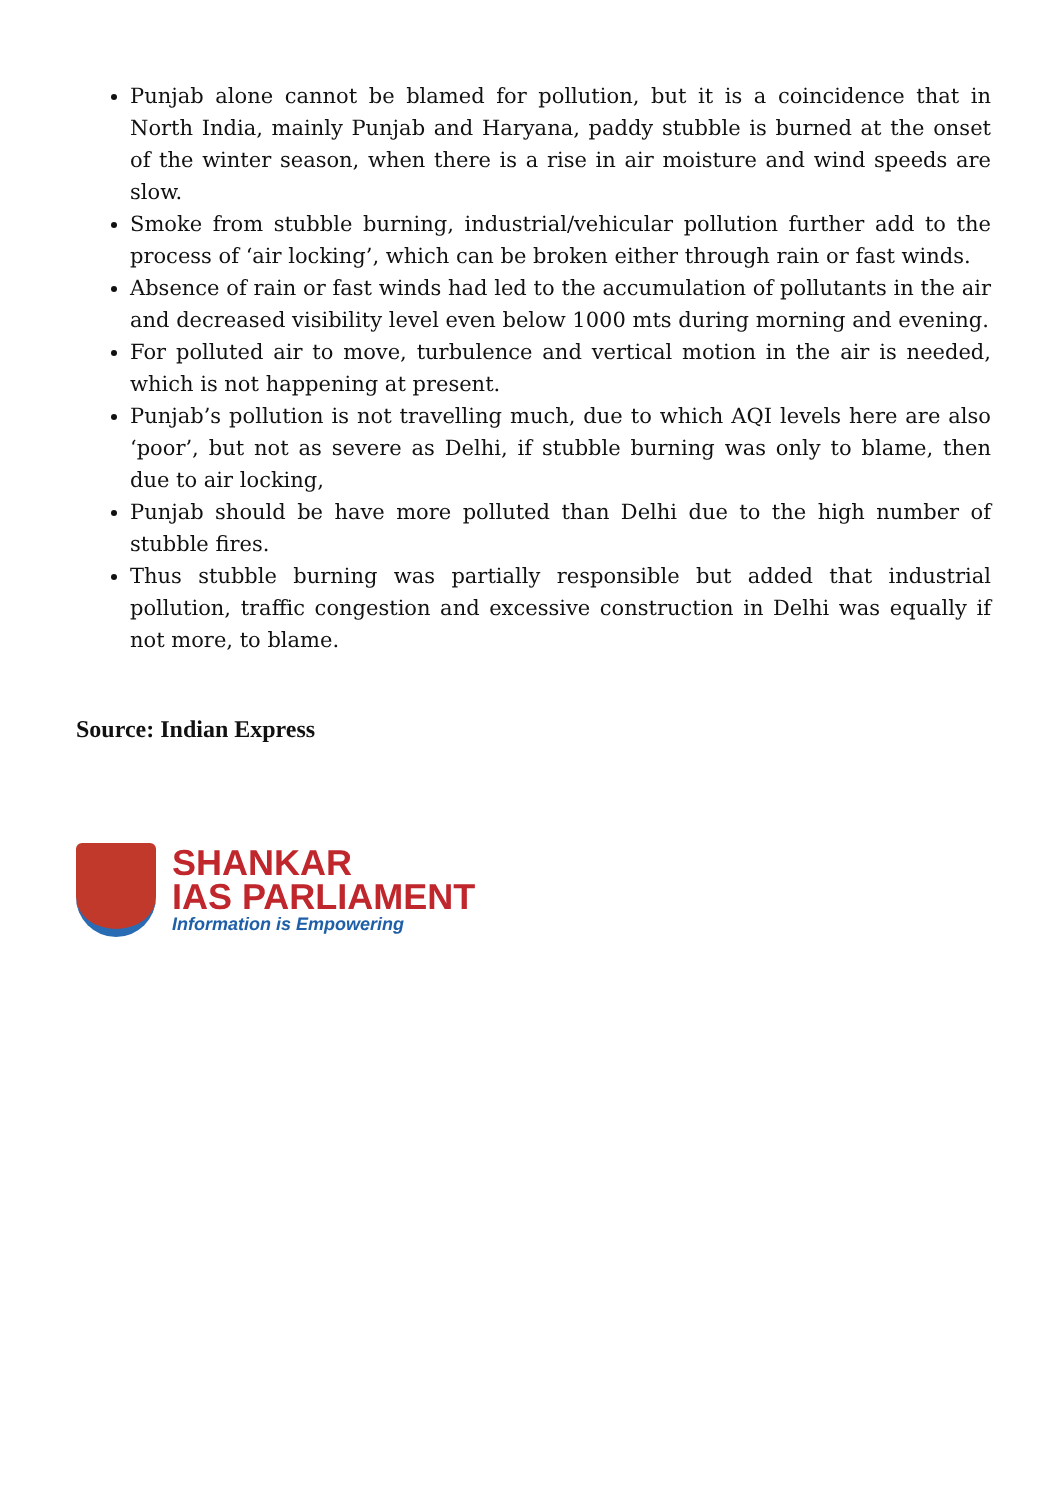Punjab alone cannot be blamed for pollution, but it is a coincidence that in North India, mainly Punjab and Haryana, paddy stubble is burned at the onset of the winter season, when there is a rise in air moisture and wind speeds are slow.
Smoke from stubble burning, industrial/vehicular pollution further add to the process of ‘air locking’, which can be broken either through rain or fast winds.
Absence of rain or fast winds had led to the accumulation of pollutants in the air and decreased visibility level even below 1000 mts during morning and evening.
For polluted air to move, turbulence and vertical motion in the air is needed, which is not happening at present.
Punjab’s pollution is not travelling much, due to which AQI levels here are also ‘poor’, but not as severe as Delhi, if stubble burning was only to blame, then due to air locking,
Punjab should be have more polluted than Delhi due to the high number of stubble fires.
Thus stubble burning was partially responsible but added that industrial pollution, traffic congestion and excessive construction in Delhi was equally if not more, to blame.
Source: Indian Express
SHANKAR
IAS PARLIAMENT
Information is Empowering